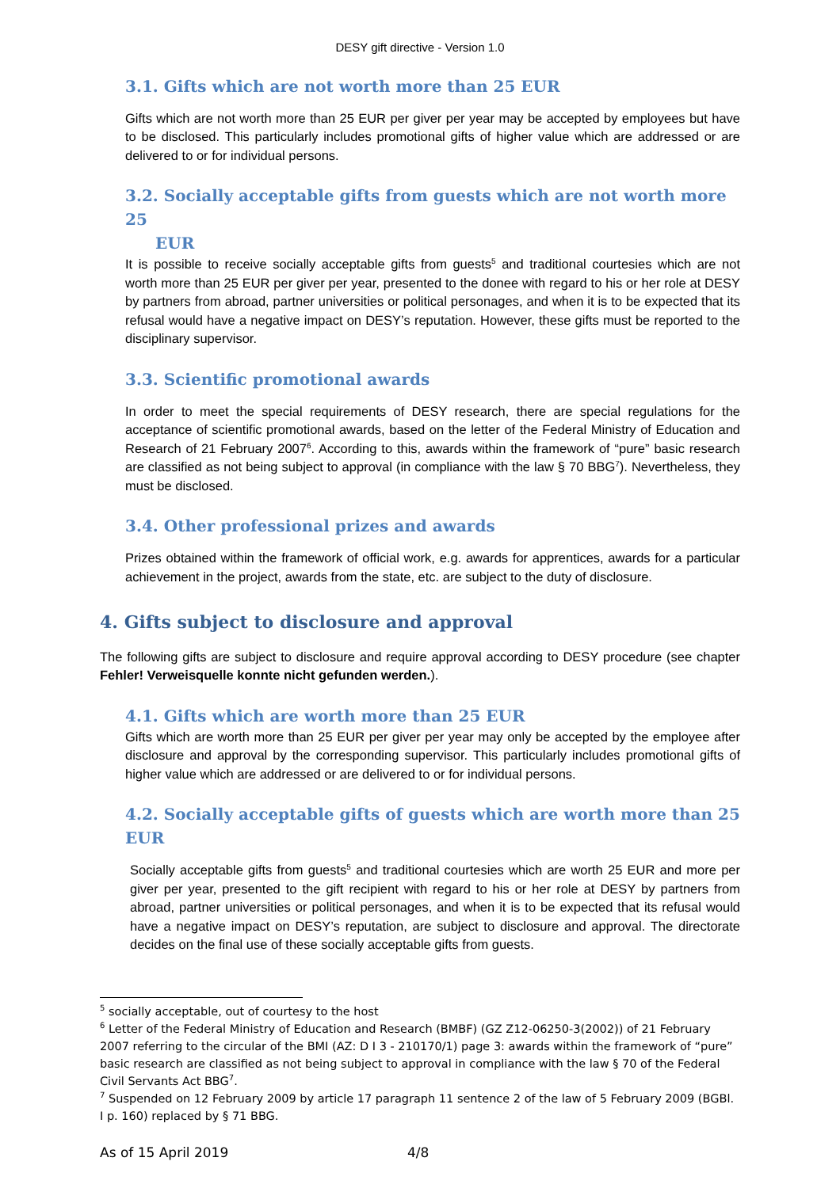DESY gift directive - Version 1.0
3.1. Gifts which are not worth more than 25 EUR
Gifts which are not worth more than 25 EUR per giver per year may be accepted by employees but have to be disclosed. This particularly includes promotional gifts of higher value which are addressed or are delivered to or for individual persons.
3.2. Socially acceptable gifts from guests which are not worth more 25
EUR
It is possible to receive socially acceptable gifts from guests<sup>5</sup> and traditional courtesies which are not worth more than 25 EUR per giver per year, presented to the donee with regard to his or her role at DESY by partners from abroad, partner universities or political personages, and when it is to be expected that its refusal would have a negative impact on DESY’s reputation. However, these gifts must be reported to the disciplinary supervisor.
3.3. Scientific promotional awards
In order to meet the special requirements of DESY research, there are special regulations for the acceptance of scientific promotional awards, based on the letter of the Federal Ministry of Education and Research of 21 February 2007<sup>6</sup>. According to this, awards within the framework of “pure” basic research are classified as not being subject to approval (in compliance with the law § 70 BBG<sup>7</sup>). Nevertheless, they must be disclosed.
3.4. Other professional prizes and awards
Prizes obtained within the framework of official work, e.g. awards for apprentices, awards for a particular achievement in the project, awards from the state, etc. are subject to the duty of disclosure.
4. Gifts subject to disclosure and approval
The following gifts are subject to disclosure and require approval according to DESY procedure (see chapter Fehler! Verweisquelle konnte nicht gefunden werden.).
4.1. Gifts which are worth more than 25 EUR
Gifts which are worth more than 25 EUR per giver per year may only be accepted by the employee after disclosure and approval by the corresponding supervisor. This particularly includes promotional gifts of higher value which are addressed or are delivered to or for individual persons.
4.2. Socially acceptable gifts of guests which are worth more than 25 EUR
Socially acceptable gifts from guests<sup>5</sup> and traditional courtesies which are worth 25 EUR and more per giver per year, presented to the gift recipient with regard to his or her role at DESY by partners from abroad, partner universities or political personages, and when it is to be expected that its refusal would have a negative impact on DESY’s reputation, are subject to disclosure and approval. The directorate decides on the final use of these socially acceptable gifts from guests.
<sup>5</sup> socially acceptable, out of courtesy to the host
<sup>6</sup> Letter of the Federal Ministry of Education and Research (BMBF) (GZ Z12-06250-3(2002)) of 21 February 2007 referring to the circular of the BMI (AZ: D I 3 - 210170/1) page 3: awards within the framework of “pure” basic research are classified as not being subject to approval in compliance with the law § 70 of the Federal Civil Servants Act BBG<sup>7</sup>.
<sup>7</sup> Suspended on 12 February 2009 by article 17 paragraph 11 sentence 2 of the law of 5 February 2009 (BGBl. I p. 160) replaced by § 71 BBG.
As of 15 April 2019 4/8